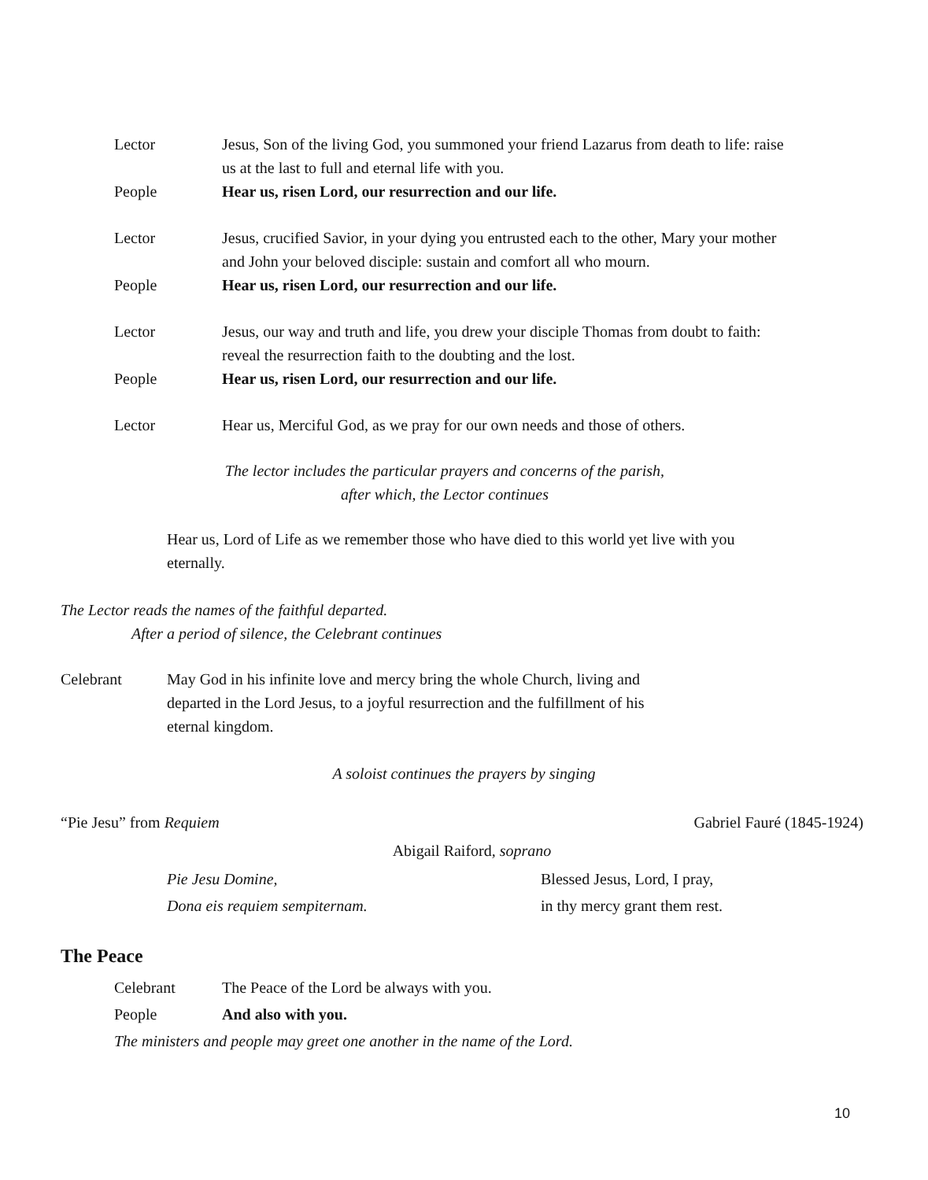Lector Jesus, Son of the living God, you summoned your friend Lazarus from death to life: raise us at the last to full and eternal life with you.
People Hear us, risen Lord, our resurrection and our life.
Lector Jesus, crucified Savior, in your dying you entrusted each to the other, Mary your mother and John your beloved disciple: sustain and comfort all who mourn.
People Hear us, risen Lord, our resurrection and our life.
Lector Jesus, our way and truth and life, you drew your disciple Thomas from doubt to faith: reveal the resurrection faith to the doubting and the lost.
People Hear us, risen Lord, our resurrection and our life.
Lector Hear us, Merciful God, as we pray for our own needs and those of others.
The lector includes the particular prayers and concerns of the parish,
after which, the Lector continues
Hear us, Lord of Life as we remember those who have died to this world yet live with you eternally.
The Lector reads the names of the faithful departed.
After a period of silence, the Celebrant continues
Celebrant May God in his infinite love and mercy bring the whole Church, living and departed in the Lord Jesus, to a joyful resurrection and the fulfillment of his eternal kingdom.
A soloist continues the prayers by singing
“Pie Jesu” from Requiem Gabriel Fauré (1845-1924)
Abigail Raiford, soprano
Pie Jesu Domine,
Dona eis requiem sempiternam.
Blessed Jesus, Lord, I pray,
in thy mercy grant them rest.
The Peace
Celebrant The Peace of the Lord be always with you.
People And also with you.
The ministers and people may greet one another in the name of the Lord.
10